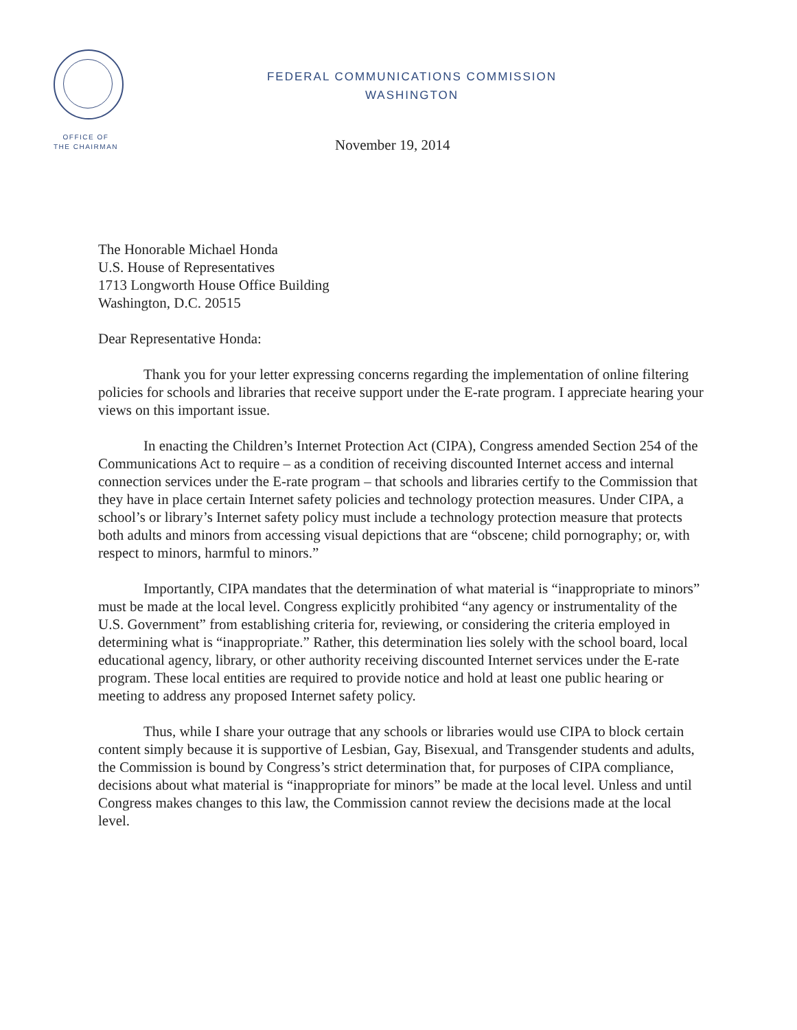FEDERAL COMMUNICATIONS COMMISSION
WASHINGTON
OFFICE OF
THE CHAIRMAN
November 19, 2014
The Honorable Michael Honda
U.S. House of Representatives
1713 Longworth House Office Building
Washington, D.C. 20515
Dear Representative Honda:
Thank you for your letter expressing concerns regarding the implementation of online filtering policies for schools and libraries that receive support under the E-rate program. I appreciate hearing your views on this important issue.
In enacting the Children’s Internet Protection Act (CIPA), Congress amended Section 254 of the Communications Act to require – as a condition of receiving discounted Internet access and internal connection services under the E-rate program – that schools and libraries certify to the Commission that they have in place certain Internet safety policies and technology protection measures. Under CIPA, a school’s or library’s Internet safety policy must include a technology protection measure that protects both adults and minors from accessing visual depictions that are “obscene; child pornography; or, with respect to minors, harmful to minors.”
Importantly, CIPA mandates that the determination of what material is “inappropriate to minors” must be made at the local level. Congress explicitly prohibited “any agency or instrumentality of the U.S. Government” from establishing criteria for, reviewing, or considering the criteria employed in determining what is “inappropriate.” Rather, this determination lies solely with the school board, local educational agency, library, or other authority receiving discounted Internet services under the E-rate program. These local entities are required to provide notice and hold at least one public hearing or meeting to address any proposed Internet safety policy.
Thus, while I share your outrage that any schools or libraries would use CIPA to block certain content simply because it is supportive of Lesbian, Gay, Bisexual, and Transgender students and adults, the Commission is bound by Congress’s strict determination that, for purposes of CIPA compliance, decisions about what material is “inappropriate for minors” be made at the local level. Unless and until Congress makes changes to this law, the Commission cannot review the decisions made at the local level.